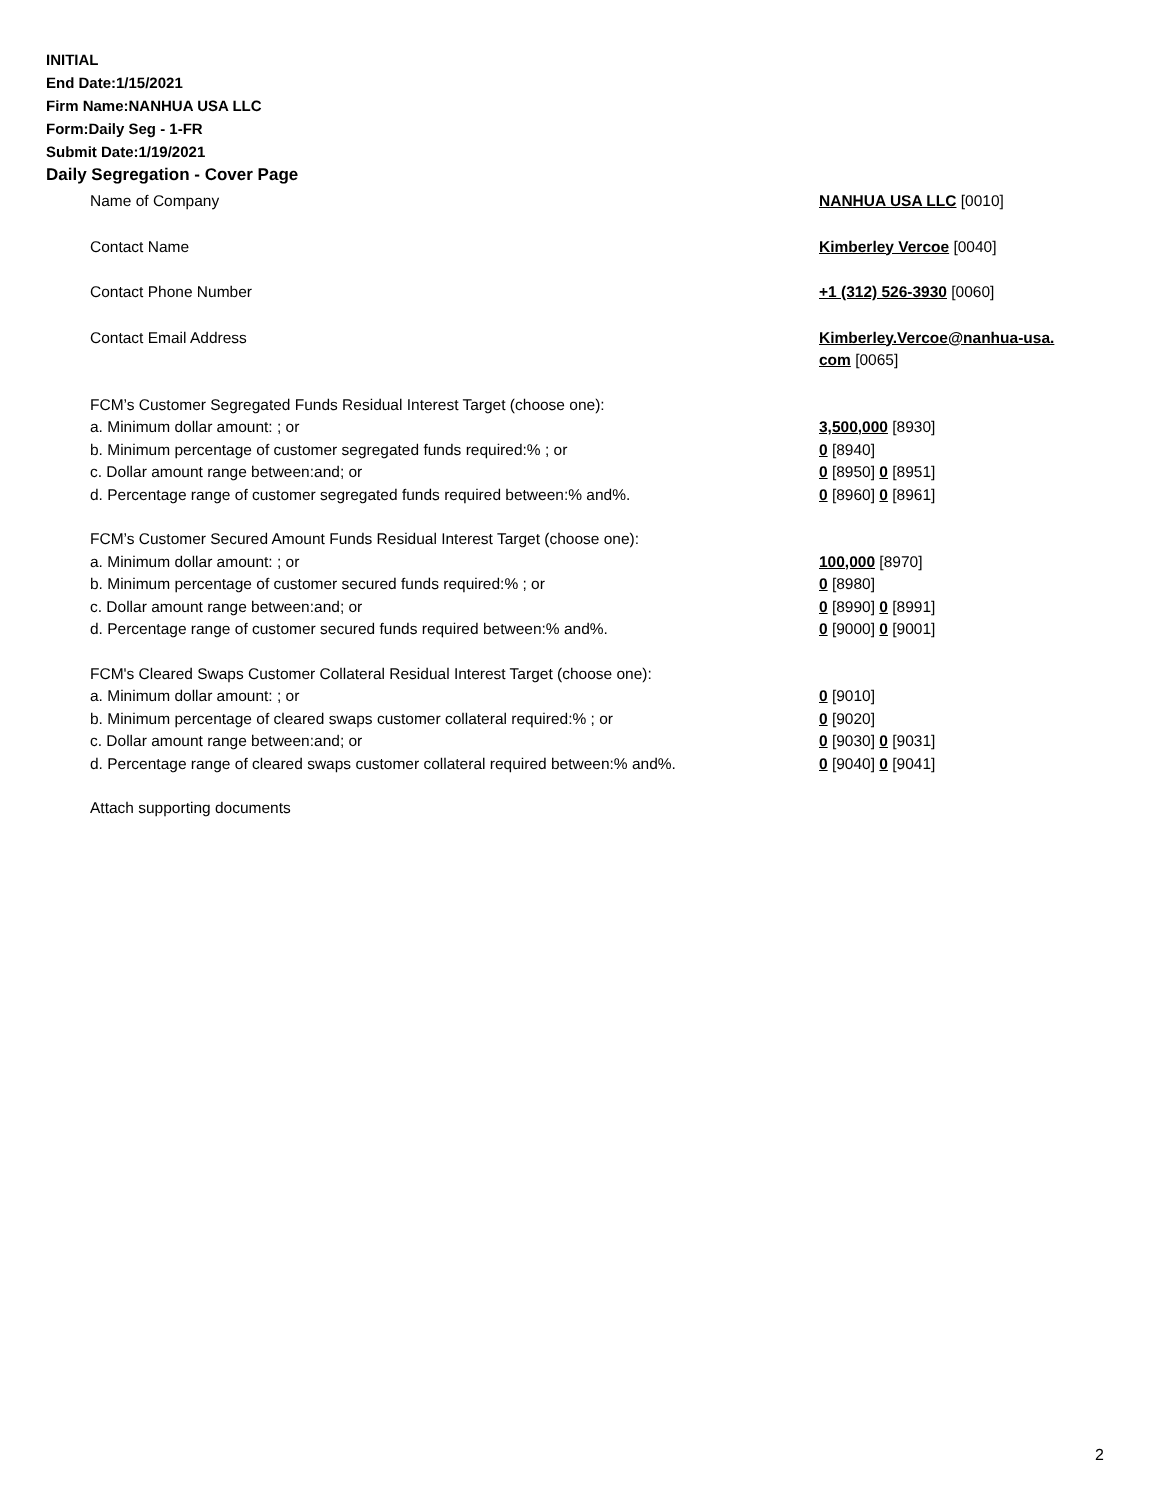INITIAL
End Date:1/15/2021
Firm Name:NANHUA USA LLC
Form:Daily Seg - 1-FR
Submit Date:1/19/2021
Daily Segregation - Cover Page
| Name of Company | NANHUA USA LLC [0010] |
| Contact Name | Kimberley Vercoe [0040] |
| Contact Phone Number | +1 (312) 526-3930 [0060] |
| Contact Email Address | Kimberley.Vercoe@nanhua-usa. com [0065] |
| FCM’s Customer Segregated Funds Residual Interest Target (choose one): | |
| a. Minimum dollar amount: ; or | 3,500,000 [8930] |
| b. Minimum percentage of customer segregated funds required:% ; or | 0 [8940] |
| c. Dollar amount range between:and; or | 0 [8950] 0 [8951] |
| d. Percentage range of customer segregated funds required between:% and%. | 0 [8960] 0 [8961] |
| FCM’s Customer Secured Amount Funds Residual Interest Target (choose one): | |
| a. Minimum dollar amount: ; or | 100,000 [8970] |
| b. Minimum percentage of customer secured funds required:% ; or | 0 [8980] |
| c. Dollar amount range between:and; or | 0 [8990] 0 [8991] |
| d. Percentage range of customer secured funds required between:% and%. | 0 [9000] 0 [9001] |
| FCM's Cleared Swaps Customer Collateral Residual Interest Target (choose one): | |
| a. Minimum dollar amount: ; or | 0 [9010] |
| b. Minimum percentage of cleared swaps customer collateral required:% ; or | 0 [9020] |
| c. Dollar amount range between:and; or | 0 [9030] 0 [9031] |
| d. Percentage range of cleared swaps customer collateral required between:% and%. | 0 [9040] 0 [9041] |
| Attach supporting documents | |
2